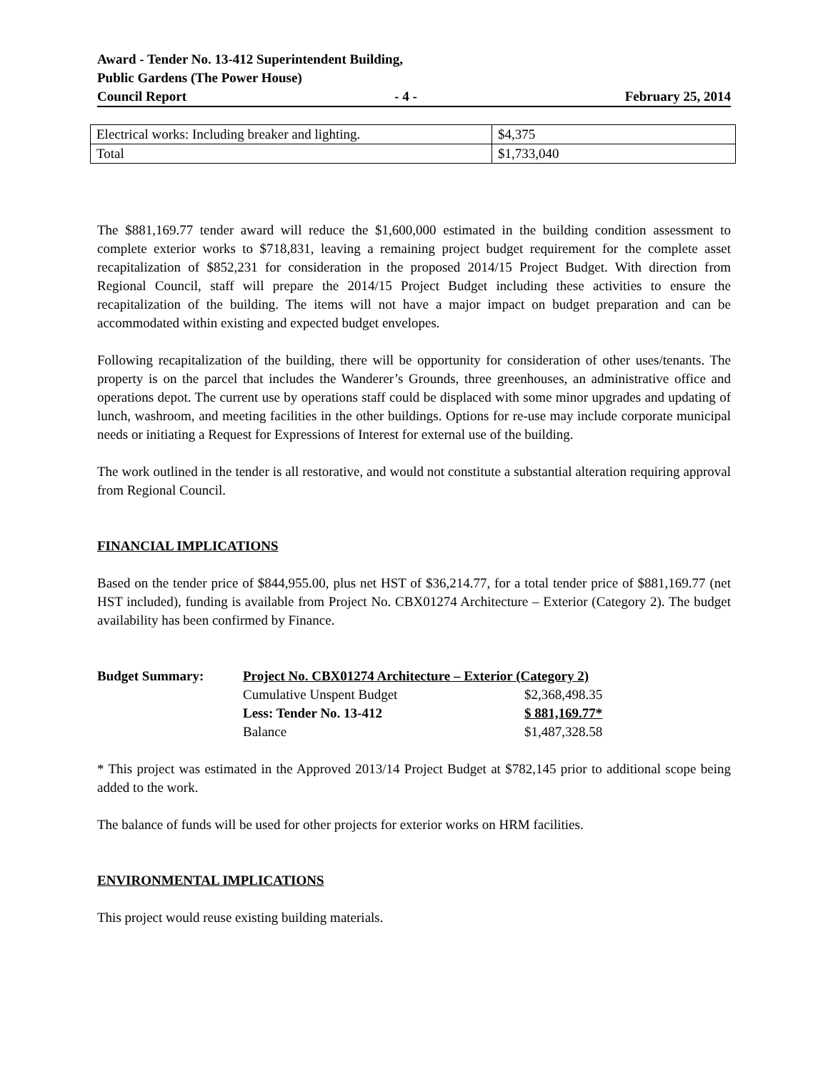Award - Tender No. 13-412 Superintendent Building,
Public Gardens (The Power House)
Council Report - 4 - February 25, 2014
| Electrical works: Including breaker and lighting. | $4,375 |
| Total | $1,733,040 |
The $881,169.77 tender award will reduce the $1,600,000 estimated in the building condition assessment to complete exterior works to $718,831, leaving a remaining project budget requirement for the complete asset recapitalization of $852,231 for consideration in the proposed 2014/15 Project Budget. With direction from Regional Council, staff will prepare the 2014/15 Project Budget including these activities to ensure the recapitalization of the building. The items will not have a major impact on budget preparation and can be accommodated within existing and expected budget envelopes.
Following recapitalization of the building, there will be opportunity for consideration of other uses/tenants. The property is on the parcel that includes the Wanderer’s Grounds, three greenhouses, an administrative office and operations depot. The current use by operations staff could be displaced with some minor upgrades and updating of lunch, washroom, and meeting facilities in the other buildings. Options for re-use may include corporate municipal needs or initiating a Request for Expressions of Interest for external use of the building.
The work outlined in the tender is all restorative, and would not constitute a substantial alteration requiring approval from Regional Council.
FINANCIAL IMPLICATIONS
Based on the tender price of $844,955.00, plus net HST of $36,214.77, for a total tender price of $881,169.77 (net HST included), funding is available from Project No. CBX01274 Architecture – Exterior (Category 2). The budget availability has been confirmed by Finance.
Budget Summary: Project No. CBX01274 Architecture – Exterior (Category 2) Cumulative Unspent Budget $2,368,498.35 Less: Tender No. 13-412 $ 881,169.77* Balance $1,487,328.58
* This project was estimated in the Approved 2013/14 Project Budget at $782,145 prior to additional scope being added to the work.
The balance of funds will be used for other projects for exterior works on HRM facilities.
ENVIRONMENTAL IMPLICATIONS
This project would reuse existing building materials.